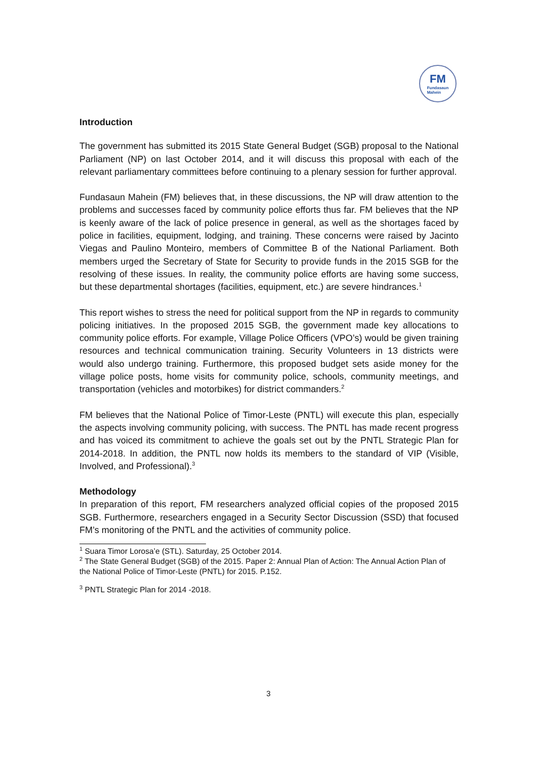FM
Fundasaun
Mahein
Introduction
The government has submitted its 2015 State General Budget (SGB) proposal to the National Parliament (NP) on last October 2014, and it will discuss this proposal with each of the relevant parliamentary committees before continuing to a plenary session for further approval.
Fundasaun Mahein (FM) believes that, in these discussions, the NP will draw attention to the problems and successes faced by community police efforts thus far. FM believes that the NP is keenly aware of the lack of police presence in general, as well as the shortages faced by police in facilities, equipment, lodging, and training. These concerns were raised by Jacinto Viegas and Paulino Monteiro, members of Committee B of the National Parliament. Both members urged the Secretary of State for Security to provide funds in the 2015 SGB for the resolving of these issues. In reality, the community police efforts are having some success, but these departmental shortages (facilities, equipment, etc.) are severe hindrances.<sup>1</sup>
This report wishes to stress the need for political support from the NP in regards to community policing initiatives. In the proposed 2015 SGB, the government made key allocations to community police efforts. For example, Village Police Officers (VPO’s) would be given training resources and technical communication training. Security Volunteers in 13 districts were would also undergo training. Furthermore, this proposed budget sets aside money for the village police posts, home visits for community police, schools, community meetings, and transportation (vehicles and motorbikes) for district commanders.<sup>2</sup>
FM believes that the National Police of Timor-Leste (PNTL) will execute this plan, especially the aspects involving community policing, with success. The PNTL has made recent progress and has voiced its commitment to achieve the goals set out by the PNTL Strategic Plan for 2014-2018. In addition, the PNTL now holds its members to the standard of VIP (Visible, Involved, and Professional).<sup>3</sup>
Methodology
In preparation of this report, FM researchers analyzed official copies of the proposed 2015 SGB. Furthermore, researchers engaged in a Security Sector Discussion (SSD) that focused FM’s monitoring of the PNTL and the activities of community police.
<sup>1</sup> Suara Timor Lorosa’e (STL). Saturday, 25 October 2014.
<sup>2</sup> The State General Budget (SGB) of the 2015. Paper 2: Annual Plan of Action: The Annual Action Plan of the National Police of Timor-Leste (PNTL) for 2015. P.152.
<sup>3</sup> PNTL Strategic Plan for 2014 -2018.
3